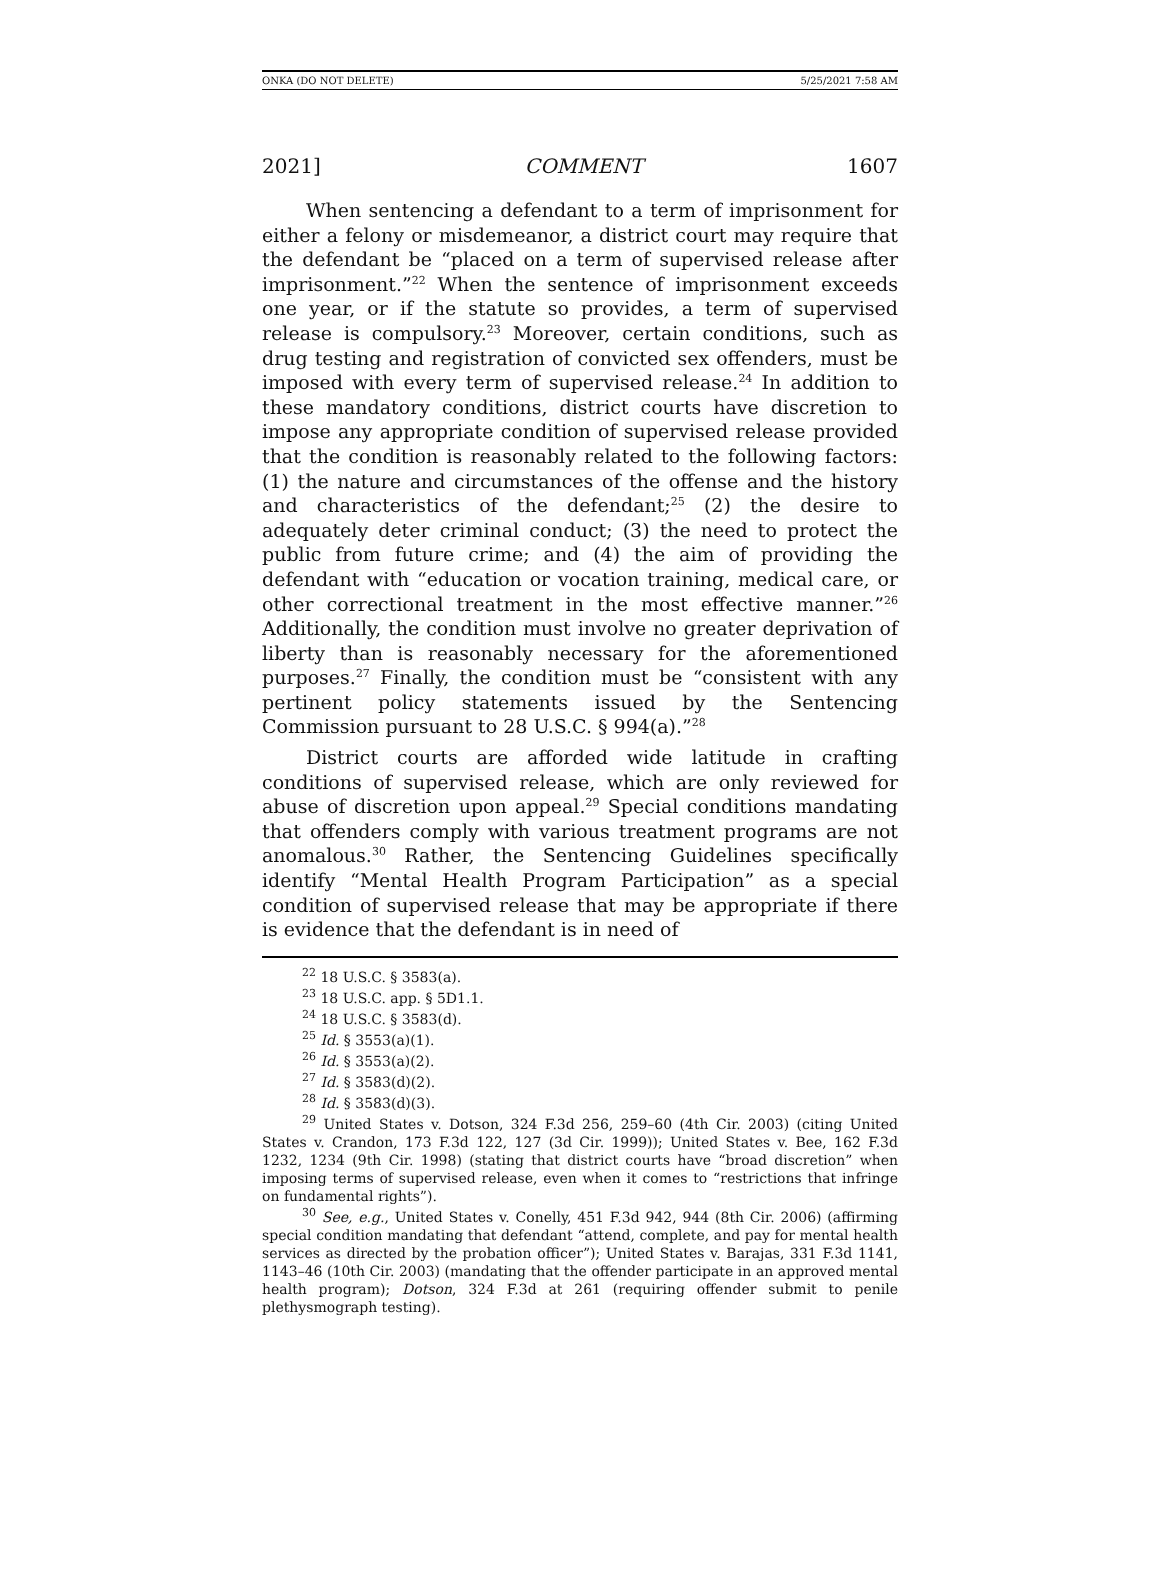ONKA (DO NOT DELETE) 5/25/2021 7:58 AM
2021] COMMENT 1607
When sentencing a defendant to a term of imprisonment for either a felony or misdemeanor, a district court may require that the defendant be “placed on a term of supervised release after imprisonment.”<sup>22</sup> When the sentence of imprisonment exceeds one year, or if the statute so provides, a term of supervised release is compulsory.<sup>23</sup> Moreover, certain conditions, such as drug testing and registration of convicted sex offenders, must be imposed with every term of supervised release.<sup>24</sup> In addition to these mandatory conditions, district courts have discretion to impose any appropriate condition of supervised release provided that the condition is reasonably related to the following factors: (1) the nature and circumstances of the offense and the history and characteristics of the defendant;<sup>25</sup> (2) the desire to adequately deter criminal conduct; (3) the need to protect the public from future crime; and (4) the aim of providing the defendant with “education or vocation training, medical care, or other correctional treatment in the most effective manner.”<sup>26</sup> Additionally, the condition must involve no greater deprivation of liberty than is reasonably necessary for the aforementioned purposes.<sup>27</sup> Finally, the condition must be “consistent with any pertinent policy statements issued by the Sentencing Commission pursuant to 28 U.S.C. § 994(a).”<sup>28</sup>
District courts are afforded wide latitude in crafting conditions of supervised release, which are only reviewed for abuse of discretion upon appeal.<sup>29</sup> Special conditions mandating that offenders comply with various treatment programs are not anomalous.<sup>30</sup> Rather, the Sentencing Guidelines specifically identify “Mental Health Program Participation” as a special condition of supervised release that may be appropriate if there is evidence that the defendant is in need of
<sup>22</sup> 18 U.S.C. § 3583(a).
<sup>23</sup> 18 U.S.C. app. § 5D1.1.
<sup>24</sup> 18 U.S.C. § 3583(d).
<sup>25</sup> Id. § 3553(a)(1).
<sup>26</sup> Id. § 3553(a)(2).
<sup>27</sup> Id. § 3583(d)(2).
<sup>28</sup> Id. § 3583(d)(3).
<sup>29</sup> United States v. Dotson, 324 F.3d 256, 259–60 (4th Cir. 2003) (citing United States v. Crandon, 173 F.3d 122, 127 (3d Cir. 1999)); United States v. Bee, 162 F.3d 1232, 1234 (9th Cir. 1998) (stating that district courts have “broad discretion” when imposing terms of supervised release, even when it comes to “restrictions that infringe on fundamental rights”).
<sup>30</sup> See, e.g., United States v. Conelly, 451 F.3d 942, 944 (8th Cir. 2006) (affirming special condition mandating that defendant “attend, complete, and pay for mental health services as directed by the probation officer”); United States v. Barajas, 331 F.3d 1141, 1143–46 (10th Cir. 2003) (mandating that the offender participate in an approved mental health program); Dotson, 324 F.3d at 261 (requiring offender submit to penile plethysmograph testing).